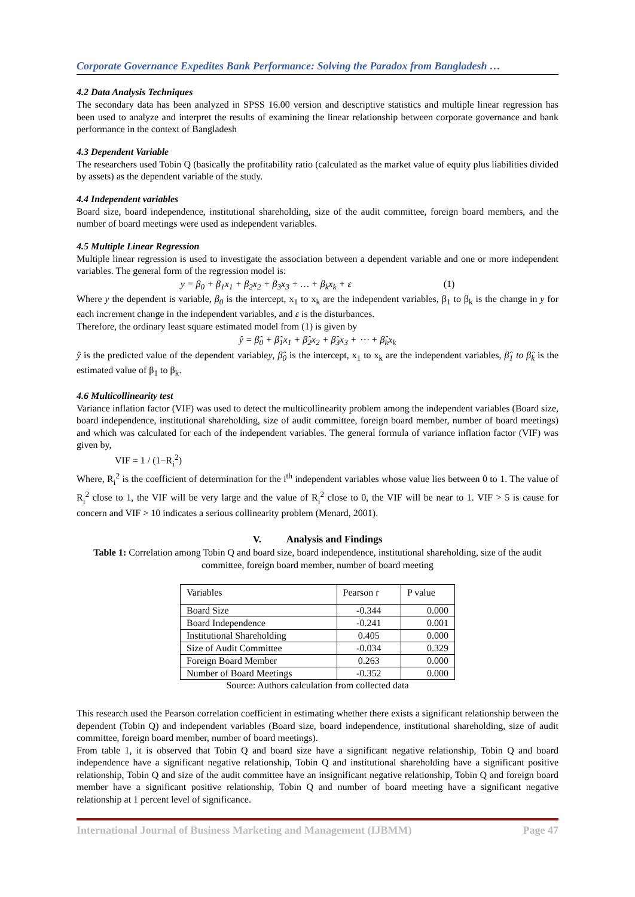Corporate Governance Expedites Bank Performance: Solving the Paradox from Bangladesh …
4.2 Data Analysis Techniques
The secondary data has been analyzed in SPSS 16.00 version and descriptive statistics and multiple linear regression has been used to analyze and interpret the results of examining the linear relationship between corporate governance and bank performance in the context of Bangladesh
4.3 Dependent Variable
The researchers used Tobin Q (basically the profitability ratio (calculated as the market value of equity plus liabilities divided by assets) as the dependent variable of the study.
4.4 Independent variables
Board size, board independence, institutional shareholding, size of the audit committee, foreign board members, and the number of board meetings were used as independent variables.
4.5 Multiple Linear Regression
Multiple linear regression is used to investigate the association between a dependent variable and one or more independent variables. The general form of the regression model is:
y = β<sub>0</sub> + β<sub>1</sub>x<sub>1</sub> + β<sub>2</sub>x<sub>2</sub> + β<sub>3</sub>x<sub>3</sub> + … + β<sub>k</sub>x<sub>k</sub> + ε (1)
Where y the dependent is variable, β<sub>0</sub> is the intercept, x<sub>1</sub> to x<sub>k</sub> are the independent variables, β<sub>1</sub> to β<sub>k</sub> is the change in y for each increment change in the independent variables, and ε is the disturbances.
Therefore, the ordinary least square estimated model from (1) is given by
ŷ = β̂<sub>0</sub> + β̂<sub>1</sub>x<sub>1</sub> + β̂<sub>2</sub>x<sub>2</sub> + β̂<sub>3</sub>x<sub>3</sub> + ⋯ + β̂<sub>k</sub>x<sub>k</sub>
ŷ is the predicted value of the dependent variabley, β̂<sub>0</sub> is the intercept, x<sub>1</sub> to x<sub>k</sub> are the independent variables, β̂<sub>1</sub> to β̂<sub>k</sub> is the estimated value of β<sub>1</sub> to β<sub>k</sub>.
4.6 Multicollinearity test
Variance inflation factor (VIF) was used to detect the multicollinearity problem among the independent variables (Board size, board independence, institutional shareholding, size of audit committee, foreign board member, number of board meetings) and which was calculated for each of the independent variables. The general formula of variance inflation factor (VIF) was given by,
VIF = 1 / (1−R<sub>i</sub><sup>2</sup>)
Where, R<sub>i</sub><sup>2</sup> is the coefficient of determination for the i<sup>th</sup> independent variables whose value lies between 0 to 1. The value of R<sub>i</sub><sup>2</sup> close to 1, the VIF will be very large and the value of R<sub>i</sub><sup>2</sup> close to 0, the VIF will be near to 1. VIF > 5 is cause for concern and VIF > 10 indicates a serious collinearity problem (Menard, 2001).
V. Analysis and Findings
Table 1: Correlation among Tobin Q and board size, board independence, institutional shareholding, size of the audit committee, foreign board member, number of board meeting
| Variables | Pearson r | P value |
| --- | --- | --- |
| Board Size | -0.344 | 0.000 |
| Board Independence | -0.241 | 0.001 |
| Institutional Shareholding | 0.405 | 0.000 |
| Size of Audit Committee | -0.034 | 0.329 |
| Foreign Board Member | 0.263 | 0.000 |
| Number of Board Meetings | -0.352 | 0.000 |
Source: Authors calculation from collected data
This research used the Pearson correlation coefficient in estimating whether there exists a significant relationship between the dependent (Tobin Q) and independent variables (Board size, board independence, institutional shareholding, size of audit committee, foreign board member, number of board meetings).
From table 1, it is observed that Tobin Q and board size have a significant negative relationship, Tobin Q and board independence have a significant negative relationship, Tobin Q and institutional shareholding have a significant positive relationship, Tobin Q and size of the audit committee have an insignificant negative relationship, Tobin Q and foreign board member have a significant positive relationship, Tobin Q and number of board meeting have a significant negative relationship at 1 percent level of significance.
International Journal of Business Marketing and Management (IJBMM) Page 47